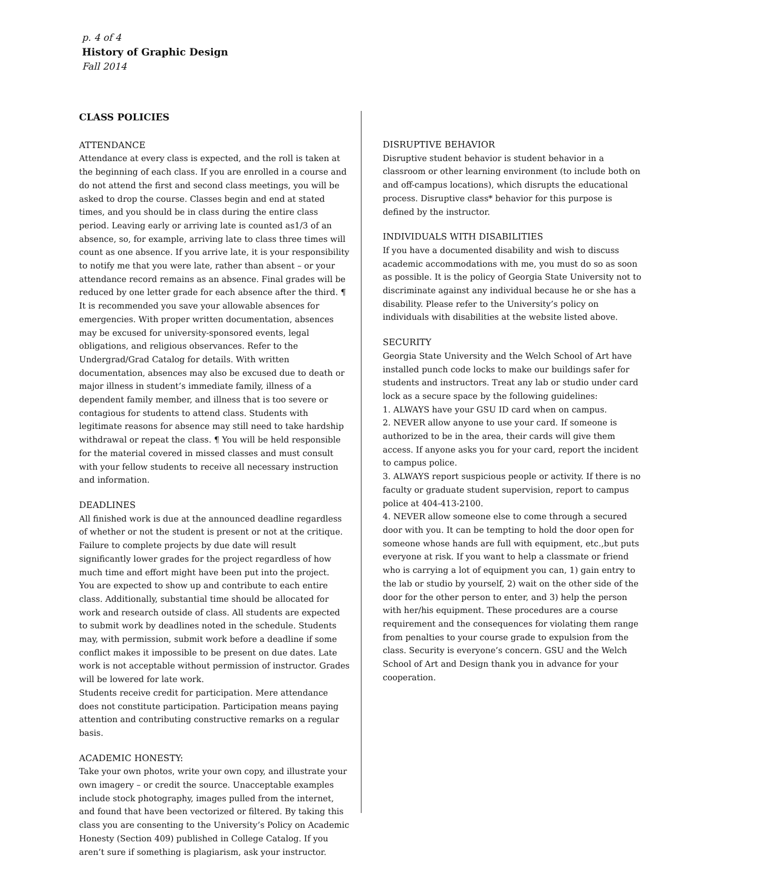p. 4 of 4
History of Graphic Design
Fall 2014
CLASS POLICIES
ATTENDANCE
Attendance at every class is expected, and the roll is taken at the beginning of each class. If you are enrolled in a course and do not attend the first and second class meetings, you will be asked to drop the course. Classes begin and end at stated times, and you should be in class during the entire class period. Leaving early or arriving late is counted as1/3 of an absence, so, for example, arriving late to class three times will count as one absence. If you arrive late, it is your responsibility to notify me that you were late, rather than absent – or your attendance record remains as an absence. Final grades will be reduced by one letter grade for each absence after the third. ¶ It is recommended you save your allowable absences for emergencies. With proper written documentation, absences may be excused for university-sponsored events, legal obligations, and religious observances. Refer to the Undergrad/Grad Catalog for details. With written documentation, absences may also be excused due to death or major illness in student’s immediate family, illness of a dependent family member, and illness that is too severe or contagious for students to attend class. Students with legitimate reasons for absence may still need to take hardship withdrawal or repeat the class. ¶ You will be held responsible for the material covered in missed classes and must consult with your fellow students to receive all necessary instruction and information.
DEADLINES
All finished work is due at the announced deadline regardless of whether or not the student is present or not at the critique. Failure to complete projects by due date will result significantly lower grades for the project regardless of how much time and effort might have been put into the project.
You are expected to show up and contribute to each entire class. Additionally, substantial time should be allocated for work and research outside of class. All students are expected to submit work by deadlines noted in the schedule. Students may, with permission, submit work before a deadline if some conflict makes it impossible to be present on due dates. Late work is not acceptable without permission of instructor. Grades will be lowered for late work.
Students receive credit for participation. Mere attendance does not constitute participation. Participation means paying attention and contributing constructive remarks on a regular basis.
ACADEMIC HONESTY:
Take your own photos, write your own copy, and illustrate your own imagery – or credit the source. Unacceptable examples include stock photography, images pulled from the internet, and found that have been vectorized or filtered. By taking this class you are consenting to the University’s Policy on Academic Honesty (Section 409) published in College Catalog. If you aren’t sure if something is plagiarism, ask your instructor.
DISRUPTIVE BEHAVIOR
Disruptive student behavior is student behavior in a classroom or other learning environment (to include both on and off-campus locations), which disrupts the educational process. Disruptive class* behavior for this purpose is defined by the instructor.
INDIVIDUALS WITH DISABILITIES
If you have a documented disability and wish to discuss academic accommodations with me, you must do so as soon as possible. It is the policy of Georgia State University not to discriminate against any individual because he or she has a disability. Please refer to the University’s policy on individuals with disabilities at the website listed above.
SECURITY
Georgia State University and the Welch School of Art have installed punch code locks to make our buildings safer for students and instructors. Treat any lab or studio under card lock as a secure space by the following guidelines:
1. ALWAYS have your GSU ID card when on campus.
2. NEVER allow anyone to use your card. If someone is authorized to be in the area, their cards will give them access. If anyone asks you for your card, report the incident to campus police.
3. ALWAYS report suspicious people or activity. If there is no faculty or graduate student supervision, report to campus police at 404-413-2100.
4. NEVER allow someone else to come through a secured door with you. It can be tempting to hold the door open for someone whose hands are full with equipment, etc.,but puts everyone at risk. If you want to help a classmate or friend who is carrying a lot of equipment you can, 1) gain entry to the lab or studio by yourself, 2) wait on the other side of the door for the other person to enter, and 3) help the person with her/his equipment. These procedures are a course requirement and the consequences for violating them range from penalties to your course grade to expulsion from the class. Security is everyone’s concern. GSU and the Welch School of Art and Design thank you in advance for your cooperation.